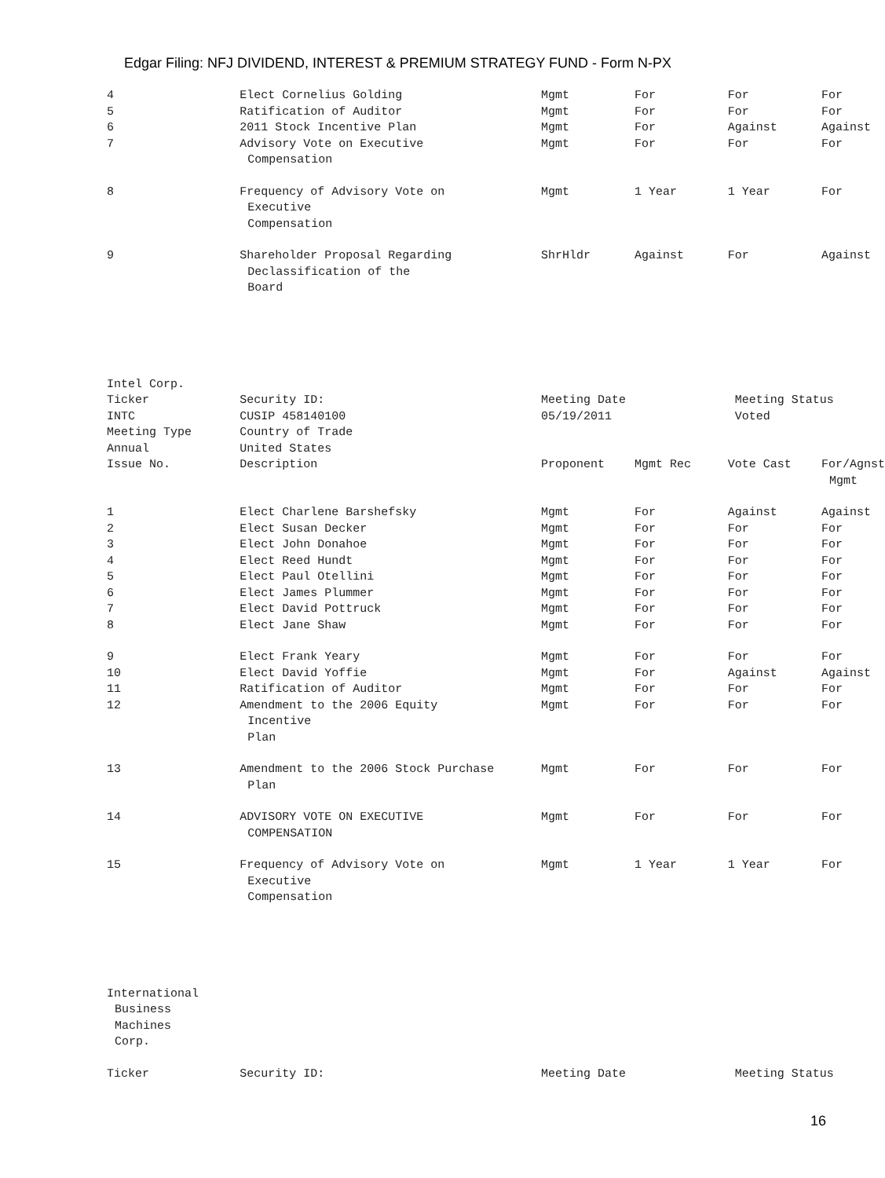Edgar Filing: NFJ DIVIDEND, INTEREST & PREMIUM STRATEGY FUND - Form N-PX
| 4 | Elect Cornelius Golding | Mgmt | For | For | For |
| 5 | Ratification of Auditor | Mgmt | For | For | For |
| 6 | 2011 Stock Incentive Plan | Mgmt | For | Against | Against |
| 7 | Advisory Vote on Executive Compensation | Mgmt | For | For | For |
| 8 | Frequency of Advisory Vote on Executive Compensation | Mgmt | 1 Year | 1 Year | For |
| 9 | Shareholder Proposal Regarding Declassification of the Board | ShrHldr | Against | For | Against |
| Intel Corp. | | | | | |
| Ticker | Security ID: | Meeting Date | | Meeting Status | |
| INTC | CUSIP 458140100 | 05/19/2011 | | Voted | |
| Meeting Type | Country of Trade | | | | |
| Annual | United States | | | | |
| Issue No. | Description | Proponent | Mgmt Rec | Vote Cast | For/Agnst Mgmt |
| 1 | Elect Charlene Barshefsky | Mgmt | For | Against | Against |
| 2 | Elect Susan Decker | Mgmt | For | For | For |
| 3 | Elect John Donahoe | Mgmt | For | For | For |
| 4 | Elect Reed Hundt | Mgmt | For | For | For |
| 5 | Elect Paul Otellini | Mgmt | For | For | For |
| 6 | Elect James Plummer | Mgmt | For | For | For |
| 7 | Elect David Pottruck | Mgmt | For | For | For |
| 8 | Elect Jane Shaw | Mgmt | For | For | For |
| 9 | Elect Frank Yeary | Mgmt | For | For | For |
| 10 | Elect David Yoffie | Mgmt | For | Against | Against |
| 11 | Ratification of Auditor | Mgmt | For | For | For |
| 12 | Amendment to the 2006 Equity Incentive Plan | Mgmt | For | For | For |
| 13 | Amendment to the 2006 Stock Purchase Plan | Mgmt | For | For | For |
| 14 | ADVISORY VOTE ON EXECUTIVE COMPENSATION | Mgmt | For | For | For |
| 15 | Frequency of Advisory Vote on Executive Compensation | Mgmt | 1 Year | 1 Year | For |
| International Business Machines Corp. | | | | | |
| Ticker | Security ID: | Meeting Date | | Meeting Status | |
16